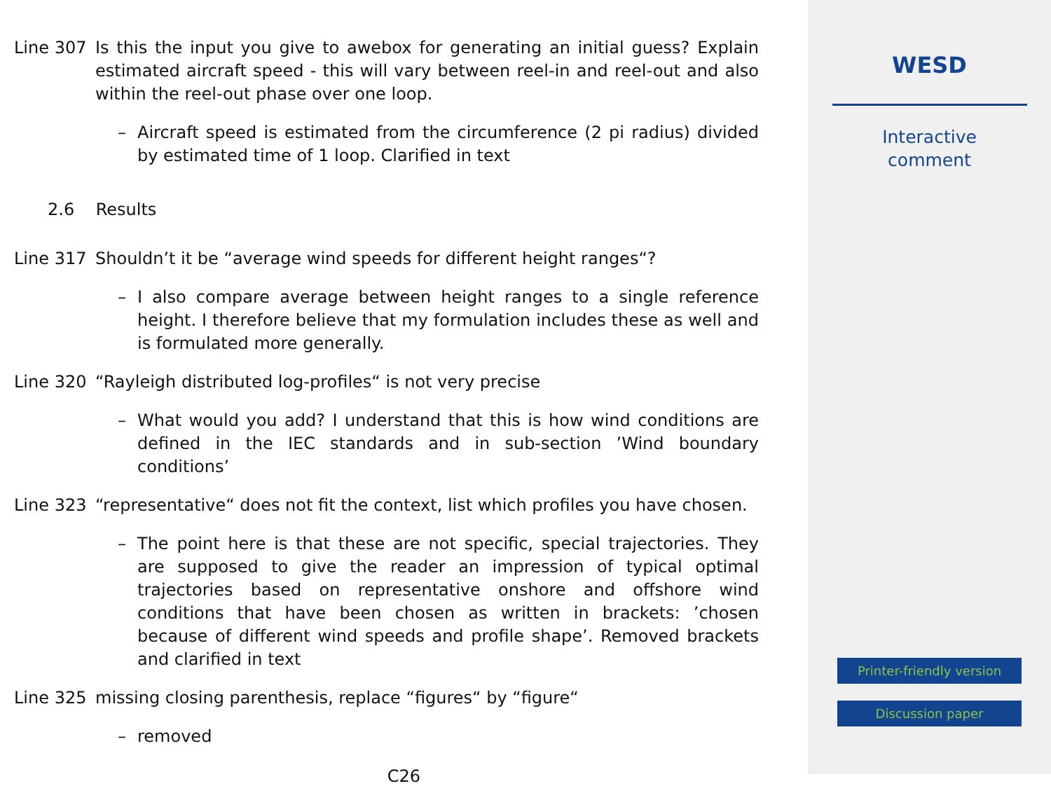Line 307 Is this the input you give to awebox for generating an initial guess? Explain estimated aircraft speed - this will vary between reel-in and reel-out and also within the reel-out phase over one loop.
– Aircraft speed is estimated from the circumference (2 pi radius) divided by estimated time of 1 loop. Clarified in text
2.6 Results
Line 317 Shouldn’t it be “average wind speeds for different height ranges“?
– I also compare average between height ranges to a single reference height. I therefore believe that my formulation includes these as well and is formulated more generally.
Line 320 “Rayleigh distributed log-profiles“ is not very precise
– What would you add? I understand that this is how wind conditions are defined in the IEC standards and in sub-section ’Wind boundary conditions’
Line 323 “representative“ does not fit the context, list which profiles you have chosen.
– The point here is that these are not specific, special trajectories. They are supposed to give the reader an impression of typical optimal trajectories based on representative onshore and offshore wind conditions that have been chosen as written in brackets: ’chosen because of different wind speeds and profile shape’. Removed brackets and clarified in text
Line 325 missing closing parenthesis, replace “figures“ by “figure“
– removed
C26
WESD
Interactive
comment
Printer-friendly version
Discussion paper